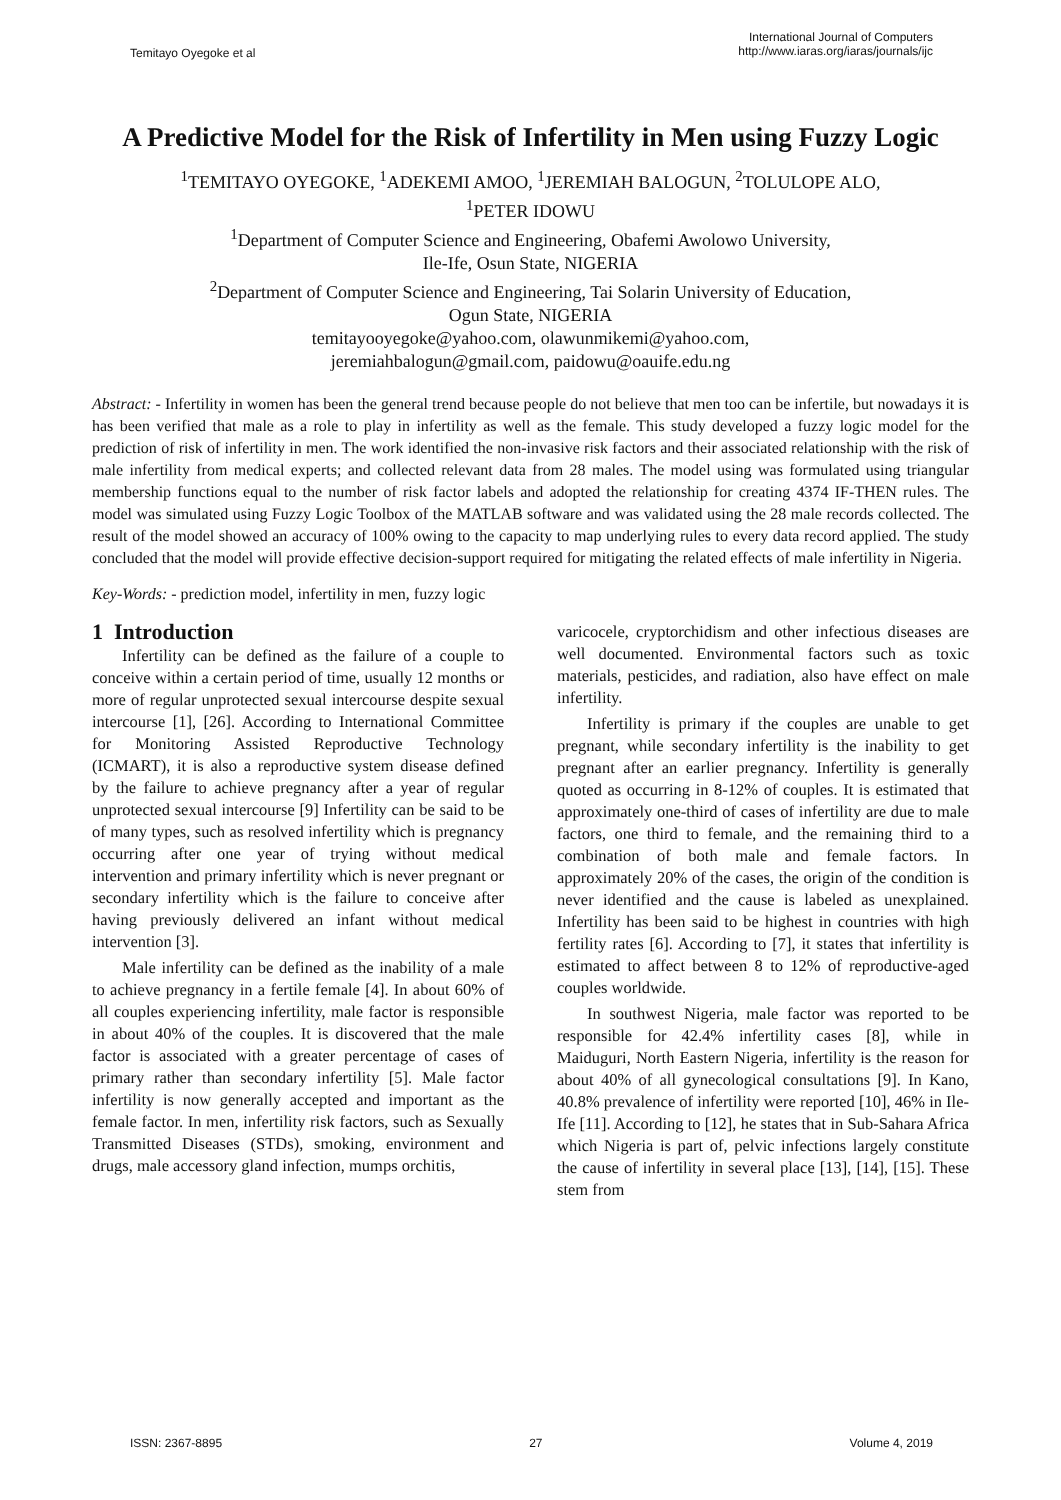Temitayo Oyegoke et al
International Journal of Computers
http://www.iaras.org/iaras/journals/ijc
A Predictive Model for the Risk of Infertility in Men using Fuzzy Logic
<sup>1</sup> TEMITAYO OYEGOKE, <sup>1</sup>ADEKEMI AMOO, <sup>1</sup>JEREMIAH BALOGUN, <sup>2</sup>TOLULOPE ALO,
<sup>1</sup> PETER IDOWU
<sup>1</sup> Department of Computer Science and Engineering, Obafemi Awolowo University,
Ile-Ife, Osun State, NIGERIA
<sup>2</sup> Department of Computer Science and Engineering, Tai Solarin University of Education,
Ogun State, NIGERIA
temitayooyegoke@yahoo.com, olawunmikemi@yahoo.com,
jeremiahbalogun@gmail.com, paidowu@oauife.edu.ng
Abstract: - Infertility in women has been the general trend because people do not believe that men too can be infertile, but nowadays it is has been verified that male as a role to play in infertility as well as the female. This study developed a fuzzy logic model for the prediction of risk of infertility in men. The work identified the non-invasive risk factors and their associated relationship with the risk of male infertility from medical experts; and collected relevant data from 28 males. The model using was formulated using triangular membership functions equal to the number of risk factor labels and adopted the relationship for creating 4374 IF-THEN rules. The model was simulated using Fuzzy Logic Toolbox of the MATLAB software and was validated using the 28 male records collected. The result of the model showed an accuracy of 100% owing to the capacity to map underlying rules to every data record applied. The study concluded that the model will provide effective decision-support required for mitigating the related effects of male infertility in Nigeria.
Key-Words: - prediction model, infertility in men, fuzzy logic
1 Introduction
Infertility can be defined as the failure of a couple to conceive within a certain period of time, usually 12 months or more of regular unprotected sexual intercourse despite sexual intercourse [1], [26]. According to International Committee for Monitoring Assisted Reproductive Technology (ICMART), it is also a reproductive system disease defined by the failure to achieve pregnancy after a year of regular unprotected sexual intercourse [9] Infertility can be said to be of many types, such as resolved infertility which is pregnancy occurring after one year of trying without medical intervention and primary infertility which is never pregnant or secondary infertility which is the failure to conceive after having previously delivered an infant without medical intervention [3].
Male infertility can be defined as the inability of a male to achieve pregnancy in a fertile female [4]. In about 60% of all couples experiencing infertility, male factor is responsible in about 40% of the couples. It is discovered that the male factor is associated with a greater percentage of cases of primary rather than secondary infertility [5]. Male factor infertility is now generally accepted and important as the female factor. In men, infertility risk factors, such as Sexually Transmitted Diseases (STDs), smoking, environment and drugs, male accessory gland infection, mumps orchitis,
varicocele, cryptorchidism and other infectious diseases are well documented. Environmental factors such as toxic materials, pesticides, and radiation, also have effect on male infertility.
Infertility is primary if the couples are unable to get pregnant, while secondary infertility is the inability to get pregnant after an earlier pregnancy. Infertility is generally quoted as occurring in 8-12% of couples. It is estimated that approximately one-third of cases of infertility are due to male factors, one third to female, and the remaining third to a combination of both male and female factors. In approximately 20% of the cases, the origin of the condition is never identified and the cause is labeled as unexplained. Infertility has been said to be highest in countries with high fertility rates [6]. According to [7], it states that infertility is estimated to affect between 8 to 12% of reproductive-aged couples worldwide.
In southwest Nigeria, male factor was reported to be responsible for 42.4% infertility cases [8], while in Maiduguri, North Eastern Nigeria, infertility is the reason for about 40% of all gynecological consultations [9]. In Kano, 40.8% prevalence of infertility were reported [10], 46% in Ile-Ife [11]. According to [12], he states that in Sub-Sahara Africa which Nigeria is part of, pelvic infections largely constitute the cause of infertility in several place [13], [14], [15]. These stem from
ISSN: 2367-8895 27 Volume 4, 2019